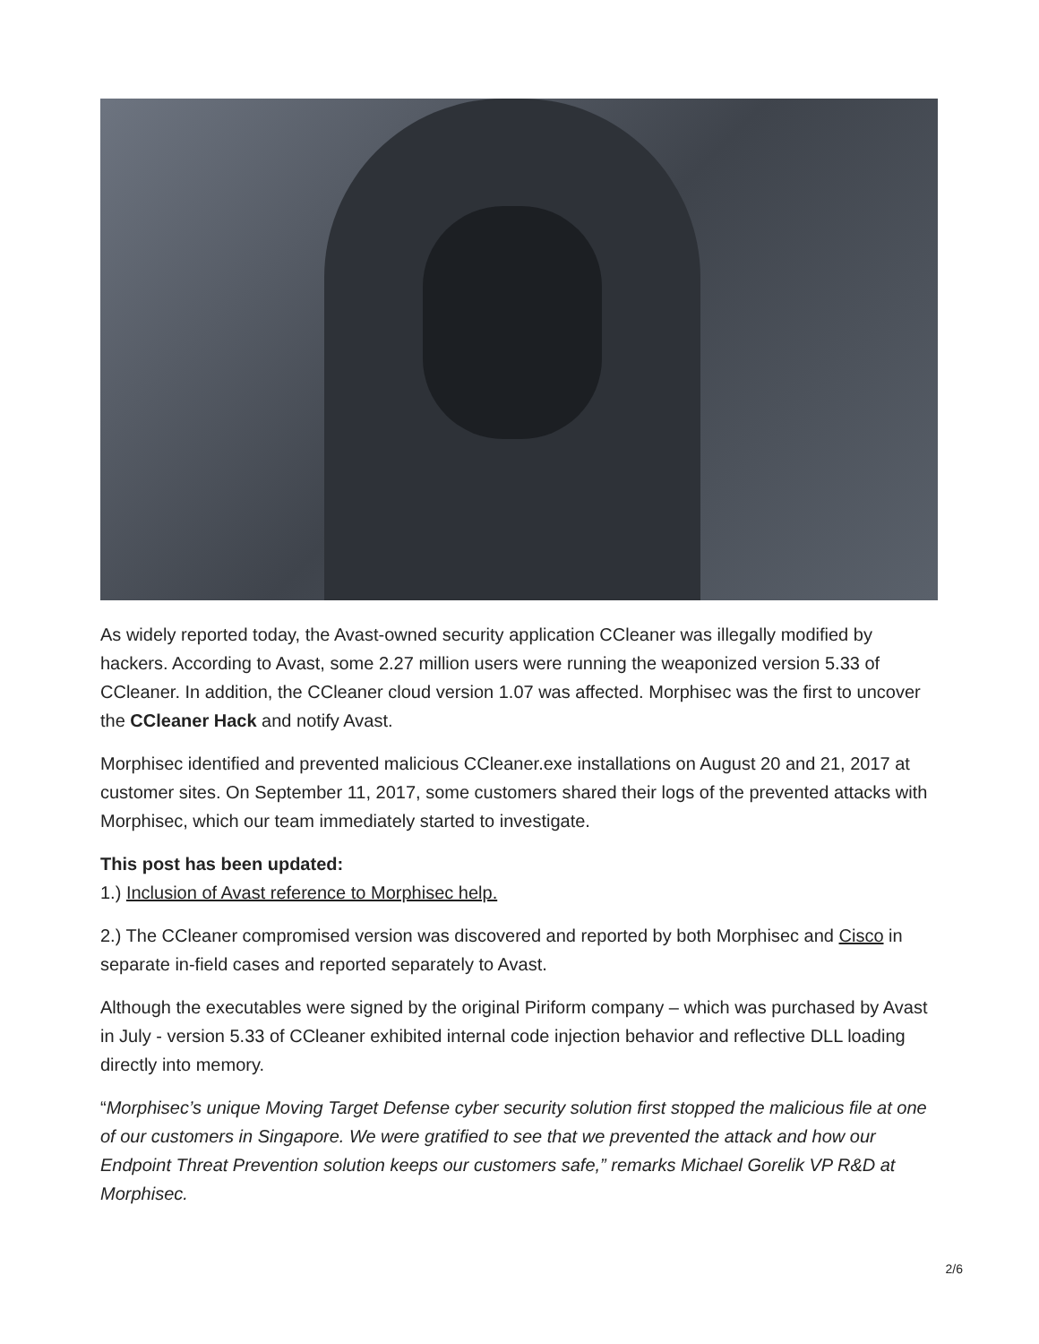As widely reported today, the Avast-owned security application CCleaner was illegally modified by hackers. According to Avast, some 2.27 million users were running the weaponized version 5.33 of CCleaner. In addition, the CCleaner cloud version 1.07 was affected. Morphisec was the first to uncover the CCleaner Hack and notify Avast.
Morphisec identified and prevented malicious CCleaner.exe installations on August 20 and 21, 2017 at customer sites. On September 11, 2017, some customers shared their logs of the prevented attacks with Morphisec, which our team immediately started to investigate.
This post has been updated:
1.) Inclusion of Avast reference to Morphisec help.
2.) The CCleaner compromised version was discovered and reported by both Morphisec and Cisco in separate in-field cases and reported separately to Avast.
Although the executables were signed by the original Piriform company – which was purchased by Avast in July - version 5.33 of CCleaner exhibited internal code injection behavior and reflective DLL loading directly into memory.
“Morphisec’s unique Moving Target Defense cyber security solution first stopped the malicious file at one of our customers in Singapore. We were gratified to see that we prevented the attack and how our Endpoint Threat Prevention solution keeps our customers safe,” remarks Michael Gorelik VP R&D at Morphisec.
2/6